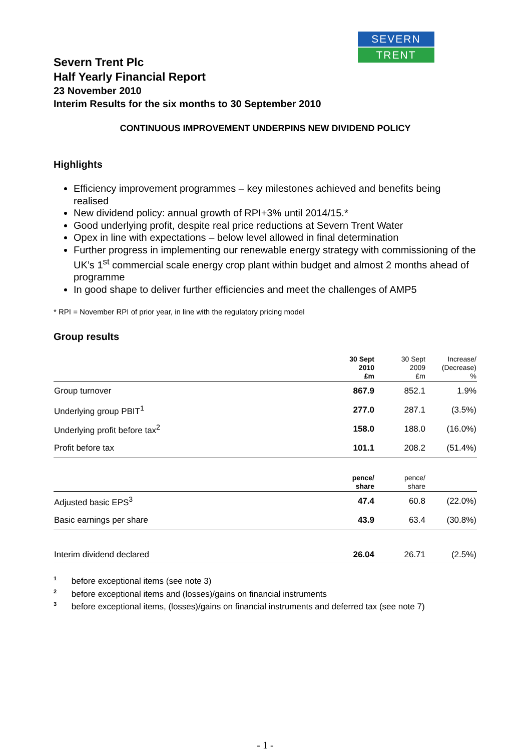SEVERN
TRENT
Severn Trent Plc
Half Yearly Financial Report
23 November 2010
Interim Results for the six months to 30 September 2010
CONTINUOUS IMPROVEMENT UNDERPINS NEW DIVIDEND POLICY
Highlights
Efficiency improvement programmes – key milestones achieved and benefits being realised
New dividend policy: annual growth of RPI+3% until 2014/15.*
Good underlying profit, despite real price reductions at Severn Trent Water
Opex in line with expectations – below level allowed in final determination
Further progress in implementing our renewable energy strategy with commissioning of the UK’s 1<sup>st</sup> commercial scale energy crop plant within budget and almost 2 months ahead of programme
In good shape to deliver further efficiencies and meet the challenges of AMP5
* RPI = November RPI of prior year, in line with the regulatory pricing model
Group results
| | 30 Sept 2010 £m | 30 Sept 2009 £m | Increase/ (Decrease) % |
| --- | --- | --- | --- |
| Group turnover | 867.9 | 852.1 | 1.9% |
| Underlying group PBIT<sup>1</sup> | 277.0 | 287.1 | (3.5%) |
| Underlying profit before tax<sup>2</sup> | 158.0 | 188.0 | (16.0%) |
| Profit before tax | 101.1 | 208.2 | (51.4%) |
| | pence/ share | pence/ share | |
| Adjusted basic EPS<sup>3</sup> | 47.4 | 60.8 | (22.0%) |
| Basic earnings per share | 43.9 | 63.4 | (30.8%) |
| Interim dividend declared | 26.04 | 26.71 | (2.5%) |
<sup>1</sup> before exceptional items (see note 3)
<sup>2</sup> before exceptional items and (losses)/gains on financial instruments
<sup>3</sup> before exceptional items, (losses)/gains on financial instruments and deferred tax (see note 7)
- 1 -